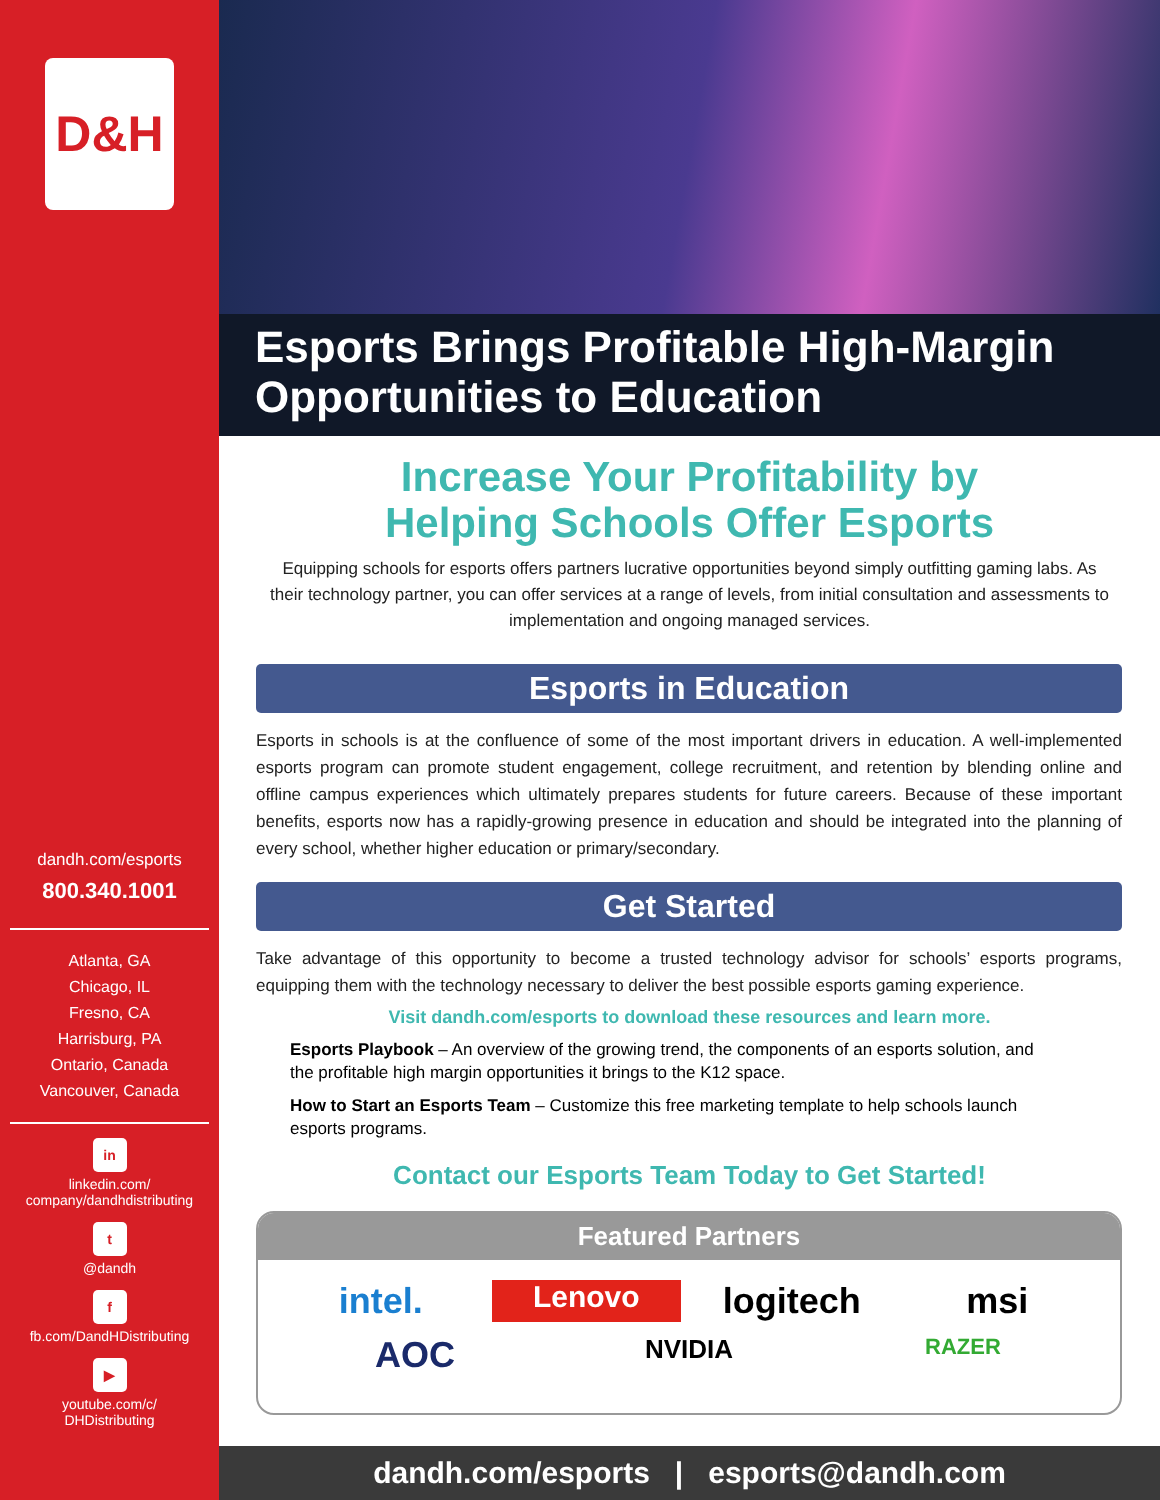D&H
dandh.com/esports
800.340.1001
Atlanta, GA
Chicago, IL
Fresno, CA
Harrisburg, PA
Ontario, Canada
Vancouver, Canada
in
linkedin.com/
company/dandhdistributing
t
@dandh
f
fb.com/DandHDistributing
▶
youtube.com/c/
DHDistributing
Esports Brings Profitable High-Margin Opportunities to Education
Increase Your Profitability by
Helping Schools Offer Esports
Equipping schools for esports offers partners lucrative opportunities beyond simply outfitting gaming labs. As their technology partner, you can offer services at a range of levels, from initial consultation and assessments to implementation and ongoing managed services.
Esports in Education
Esports in schools is at the confluence of some of the most important drivers in education. A well-implemented esports program can promote student engagement, college recruitment, and retention by blending online and offline campus experiences which ultimately prepares students for future careers. Because of these important benefits, esports now has a rapidly-growing presence in education and should be integrated into the planning of every school, whether higher education or primary/secondary.
Get Started
Take advantage of this opportunity to become a trusted technology advisor for schools’ esports programs, equipping them with the technology necessary to deliver the best possible esports gaming experience.
Visit dandh.com/esports to download these resources and learn more.
Esports Playbook – An overview of the growing trend, the components of an esports solution, and the profitable high margin opportunities it brings to the K12 space.
How to Start an Esports Team – Customize this free marketing template to help schools launch esports programs.
Contact our Esports Team Today to Get Started!
Featured Partners
intel. Lenovo logitech msi AOC NVIDIA RAZER
dandh.com/esports | esports@dandh.com